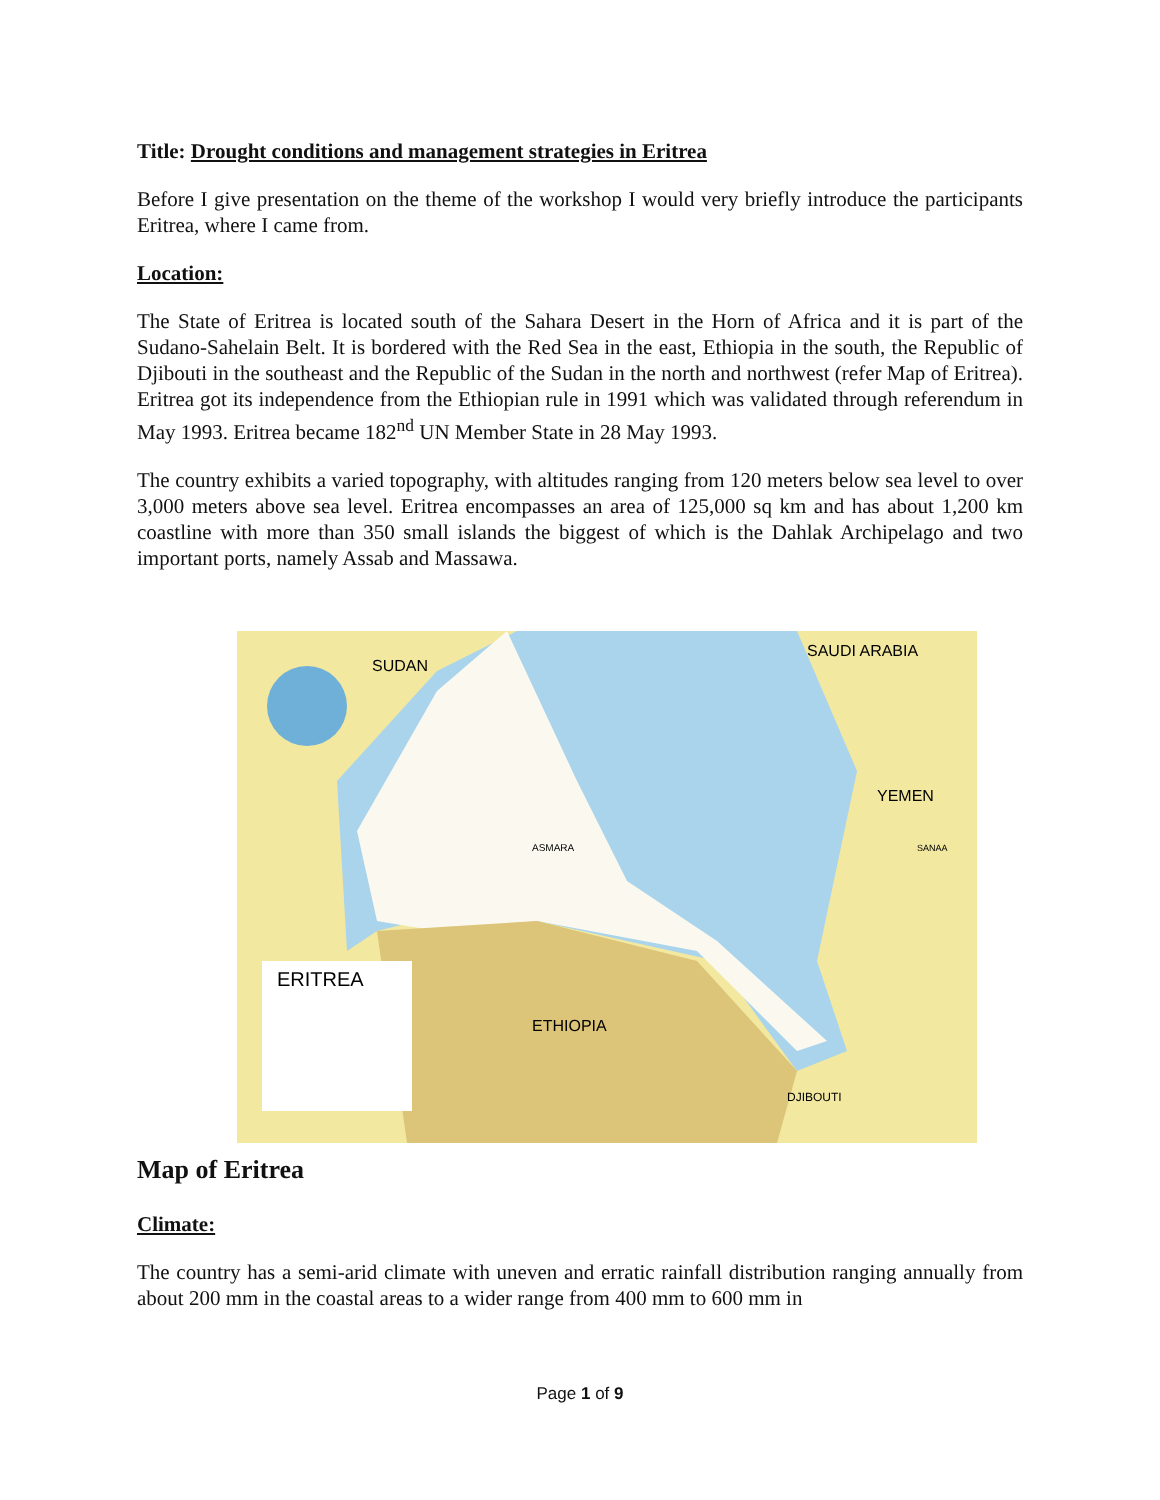Title: Drought conditions and management strategies in Eritrea
Before I give presentation on the theme of the workshop I would very briefly introduce the participants Eritrea, where I came from.
Location:
The State of Eritrea is located south of the Sahara Desert in the Horn of Africa and it is part of the Sudano-Sahelain Belt. It is bordered with the Red Sea in the east, Ethiopia in the south, the Republic of Djibouti in the southeast and the Republic of the Sudan in the north and northwest (refer Map of Eritrea). Eritrea got its independence from the Ethiopian rule in 1991 which was validated through referendum in May 1993. Eritrea became 182<sup>nd</sup> UN Member State in 28 May 1993.
The country exhibits a varied topography, with altitudes ranging from 120 meters below sea level to over 3,000 meters above sea level. Eritrea encompasses an area of 125,000 sq km and has about 1,200 km coastline with more than 350 small islands the biggest of which is the Dahlak Archipelago and two important ports, namely Assab and Massawa.
ERITREA
SUDAN
SAUDI ARABIA
YEMEN
SANAA
ASMARA
ETHIOPIA
DJIBOUTI
Map of Eritrea
Climate:
The country has a semi-arid climate with uneven and erratic rainfall distribution ranging annually from about 200 mm in the coastal areas to a wider range from 400 mm to 600 mm in
Page 1 of 9